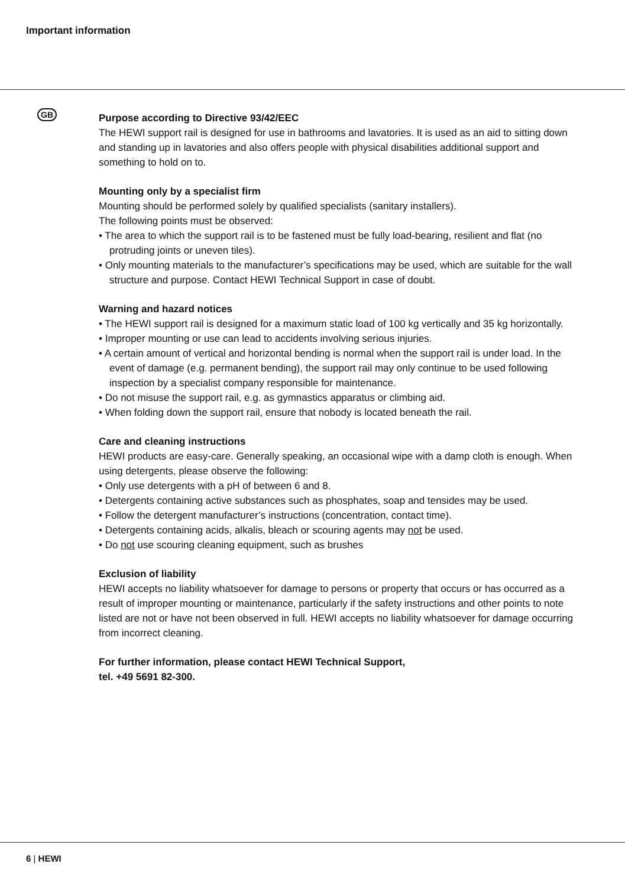Important information
GB
Purpose according to Directive 93/42/EEC
The HEWI support rail is designed for use in bathrooms and lavatories. It is used as an aid to sitting down and standing up in lavatories and also offers people with physical disabilities additional support and something to hold on to.
Mounting only by a specialist firm
Mounting should be performed solely by qualified specialists (sanitary installers).
The following points must be observed:
• The area to which the support rail is to be fastened must be fully load-bearing, resilient and flat (no protruding joints or uneven tiles).
• Only mounting materials to the manufacturer’s specifications may be used, which are suitable for the wall structure and purpose. Contact HEWI Technical Support in case of doubt.
Warning and hazard notices
• The HEWI support rail is designed for a maximum static load of 100 kg vertically and 35 kg horizontally.
• Improper mounting or use can lead to accidents involving serious injuries.
• A certain amount of vertical and horizontal bending is normal when the support rail is under load. In the event of damage (e.g. permanent bending), the support rail may only continue to be used following inspection by a specialist company responsible for maintenance.
• Do not misuse the support rail, e.g. as gymnastics apparatus or climbing aid.
• When folding down the support rail, ensure that nobody is located beneath the rail.
Care and cleaning instructions
HEWI products are easy-care. Generally speaking, an occasional wipe with a damp cloth is enough. When using detergents, please observe the following:
• Only use detergents with a pH of between 6 and 8.
• Detergents containing active substances such as phosphates, soap and tensides may be used.
• Follow the detergent manufacturer’s instructions (concentration, contact time).
• Detergents containing acids, alkalis, bleach or scouring agents may not be used.
• Do not use scouring cleaning equipment, such as brushes
Exclusion of liability
HEWI accepts no liability whatsoever for damage to persons or property that occurs or has occurred as a result of improper mounting or maintenance, particularly if the safety instructions and other points to note listed are not or have not been observed in full. HEWI accepts no liability whatsoever for damage occurring from incorrect cleaning.
For further information, please contact HEWI Technical Support,
tel. +49 5691 82-300.
6 | HEWI